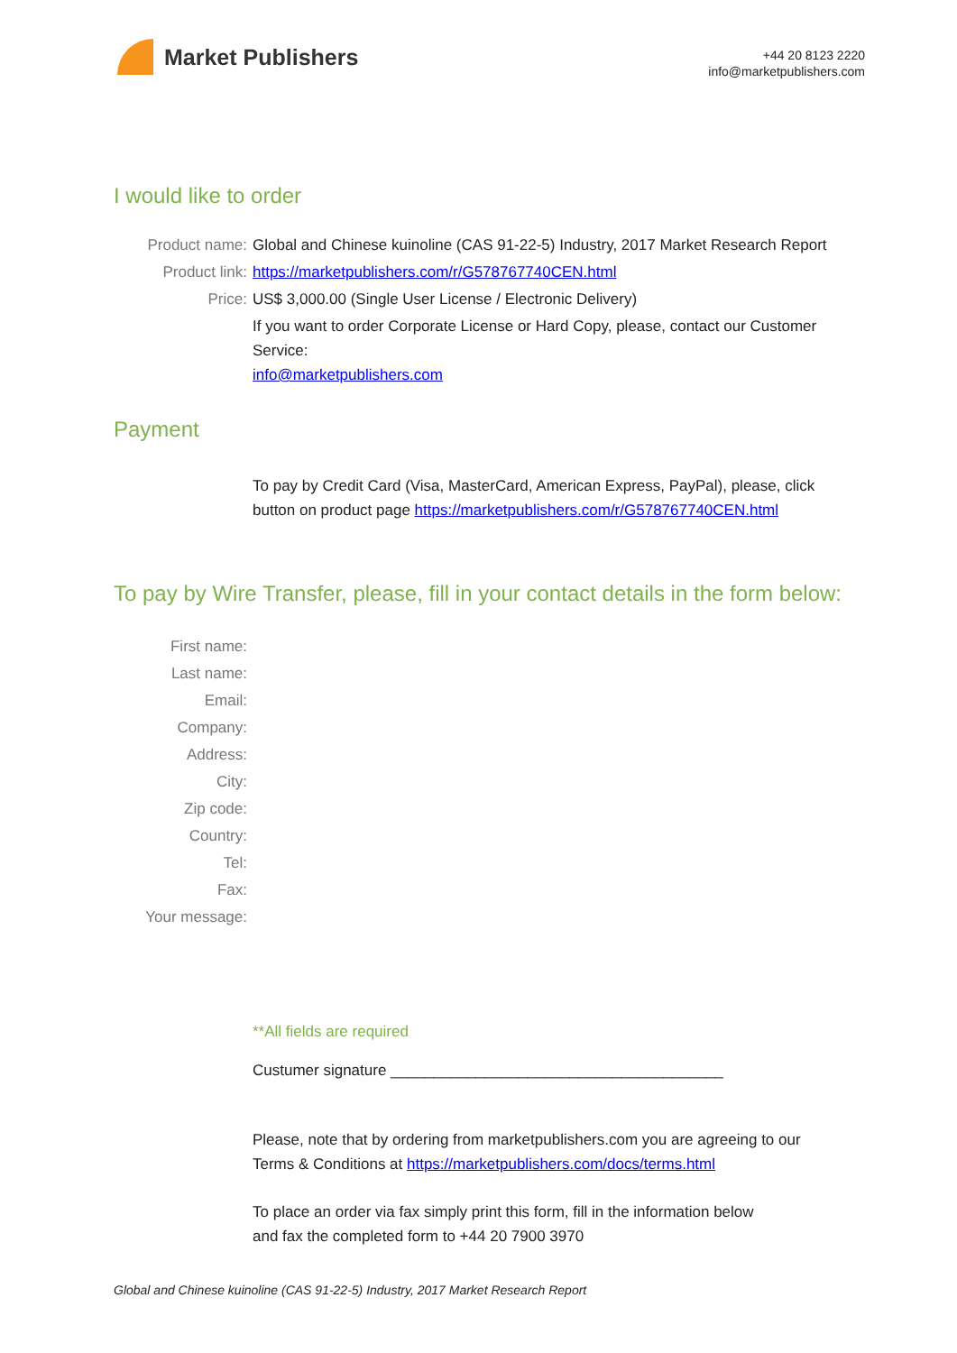Market Publishers
+44 20 8123 2220
info@marketpublishers.com
I would like to order
Product name: Global and Chinese kuinoline (CAS 91-22-5) Industry, 2017 Market Research Report
Product link: https://marketpublishers.com/r/G578767740CEN.html
Price: US$ 3,000.00 (Single User License / Electronic Delivery)
If you want to order Corporate License or Hard Copy, please, contact our Customer Service:
info@marketpublishers.com
Payment
To pay by Credit Card (Visa, MasterCard, American Express, PayPal), please, click button on product page https://marketpublishers.com/r/G578767740CEN.html
To pay by Wire Transfer, please, fill in your contact details in the form below:
First name:
Last name:
Email:
Company:
Address:
City:
Zip code:
Country:
Tel:
Fax:
Your message:
**All fields are required
Custumer signature _______________________________________
Please, note that by ordering from marketpublishers.com you are agreeing to our Terms & Conditions at https://marketpublishers.com/docs/terms.html
To place an order via fax simply print this form, fill in the information below
and fax the completed form to +44 20 7900 3970
Global and Chinese kuinoline (CAS 91-22-5) Industry, 2017 Market Research Report